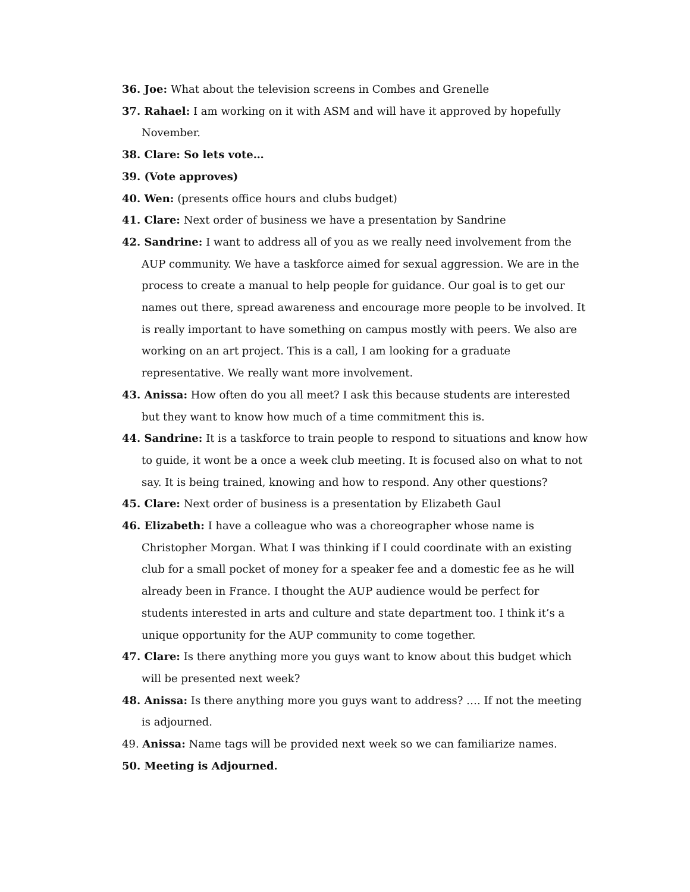36. Joe: What about the television screens in Combes and Grenelle
37. Rahael: I am working on it with ASM and will have it approved by hopefully November.
38. Clare: So lets vote…
39. (Vote approves)
40. Wen: (presents office hours and clubs budget)
41. Clare: Next order of business we have a presentation by Sandrine
42. Sandrine: I want to address all of you as we really need involvement from the AUP community. We have a taskforce aimed for sexual aggression. We are in the process to create a manual to help people for guidance. Our goal is to get our names out there, spread awareness and encourage more people to be involved. It is really important to have something on campus mostly with peers. We also are working on an art project. This is a call, I am looking for a graduate representative. We really want more involvement.
43. Anissa: How often do you all meet? I ask this because students are interested but they want to know how much of a time commitment this is.
44. Sandrine: It is a taskforce to train people to respond to situations and know how to guide, it wont be a once a week club meeting. It is focused also on what to not say. It is being trained, knowing and how to respond. Any other questions?
45. Clare: Next order of business is a presentation by Elizabeth Gaul
46. Elizabeth: I have a colleague who was a choreographer whose name is Christopher Morgan. What I was thinking if I could coordinate with an existing club for a small pocket of money for a speaker fee and a domestic fee as he will already been in France. I thought the AUP audience would be perfect for students interested in arts and culture and state department too. I think it’s a unique opportunity for the AUP community to come together.
47. Clare: Is there anything more you guys want to know about this budget which will be presented next week?
48. Anissa: Is there anything more you guys want to address? …. If not the meeting is adjourned.
49. Anissa: Name tags will be provided next week so we can familiarize names.
50. Meeting is Adjourned.